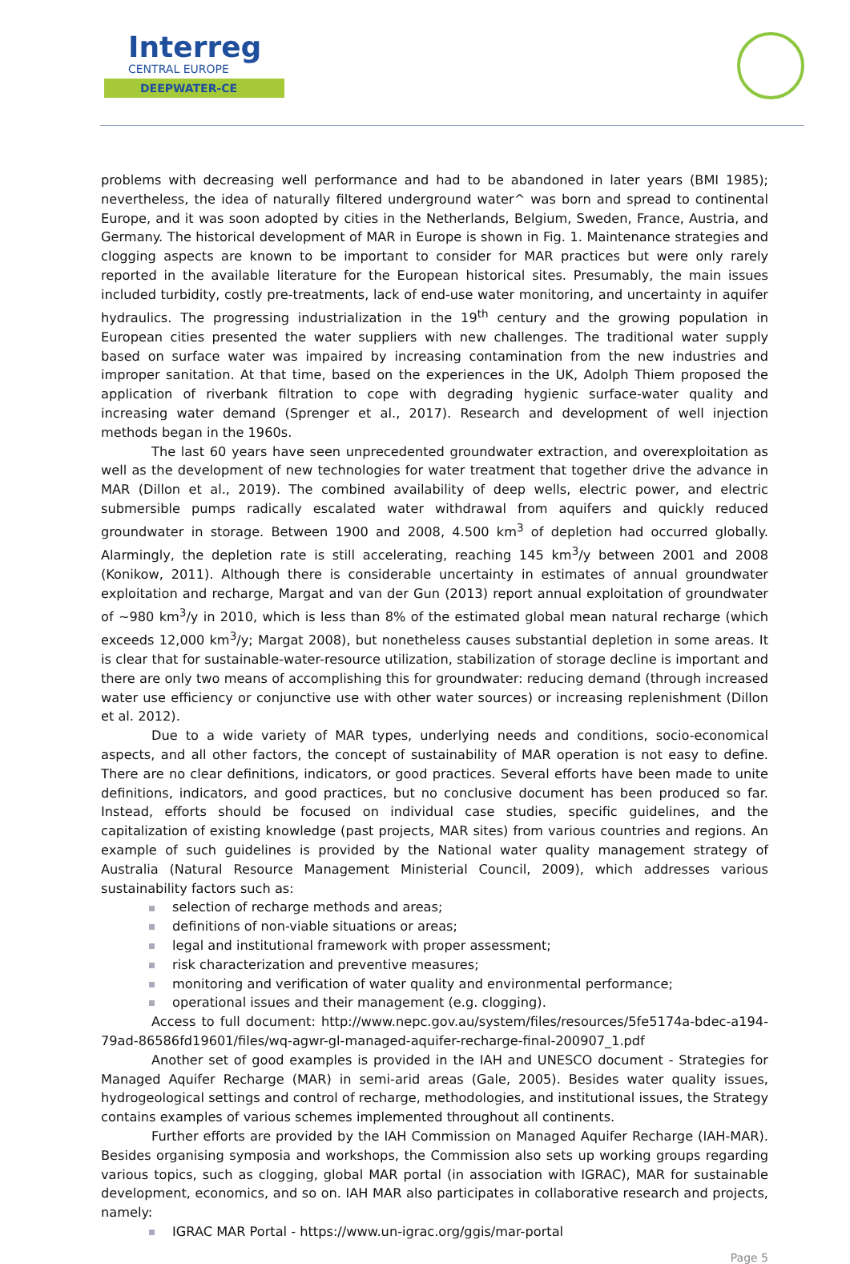Interreg
CENTRAL EUROPE
DEEPWATER-CE
problems with decreasing well performance and had to be abandoned in later years (BMI 1985); nevertheless, the idea of naturally filtered underground water^ was born and spread to continental Europe, and it was soon adopted by cities in the Netherlands, Belgium, Sweden, France, Austria, and Germany. The historical development of MAR in Europe is shown in Fig. 1. Maintenance strategies and clogging aspects are known to be important to consider for MAR practices but were only rarely reported in the available literature for the European historical sites. Presumably, the main issues included turbidity, costly pre-treatments, lack of end-use water monitoring, and uncertainty in aquifer hydraulics. The progressing industrialization in the 19<sup>th</sup> century and the growing population in European cities presented the water suppliers with new challenges. The traditional water supply based on surface water was impaired by increasing contamination from the new industries and improper sanitation. At that time, based on the experiences in the UK, Adolph Thiem proposed the application of riverbank filtration to cope with degrading hygienic surface-water quality and increasing water demand (Sprenger et al., 2017). Research and development of well injection methods began in the 1960s.
The last 60 years have seen unprecedented groundwater extraction, and overexploitation as well as the development of new technologies for water treatment that together drive the advance in MAR (Dillon et al., 2019). The combined availability of deep wells, electric power, and electric submersible pumps radically escalated water withdrawal from aquifers and quickly reduced groundwater in storage. Between 1900 and 2008, 4.500 km<sup>3</sup> of depletion had occurred globally. Alarmingly, the depletion rate is still accelerating, reaching 145 km<sup>3</sup>/y between 2001 and 2008 (Konikow, 2011). Although there is considerable uncertainty in estimates of annual groundwater exploitation and recharge, Margat and van der Gun (2013) report annual exploitation of groundwater of ~980 km<sup>3</sup>/y in 2010, which is less than 8% of the estimated global mean natural recharge (which exceeds 12,000 km<sup>3</sup>/y; Margat 2008), but nonetheless causes substantial depletion in some areas. It is clear that for sustainable-water-resource utilization, stabilization of storage decline is important and there are only two means of accomplishing this for groundwater: reducing demand (through increased water use efficiency or conjunctive use with other water sources) or increasing replenishment (Dillon et al. 2012).
Due to a wide variety of MAR types, underlying needs and conditions, socio-economical aspects, and all other factors, the concept of sustainability of MAR operation is not easy to define. There are no clear definitions, indicators, or good practices. Several efforts have been made to unite definitions, indicators, and good practices, but no conclusive document has been produced so far. Instead, efforts should be focused on individual case studies, specific guidelines, and the capitalization of existing knowledge (past projects, MAR sites) from various countries and regions. An example of such guidelines is provided by the National water quality management strategy of Australia (Natural Resource Management Ministerial Council, 2009), which addresses various sustainability factors such as:
selection of recharge methods and areas;
definitions of non-viable situations or areas;
legal and institutional framework with proper assessment;
risk characterization and preventive measures;
monitoring and verification of water quality and environmental performance;
operational issues and their management (e.g. clogging).
Access to full document: http://www.nepc.gov.au/system/files/resources/5fe5174a-bdec-a194-79ad-86586fd19601/files/wq-agwr-gl-managed-aquifer-recharge-final-200907_1.pdf
Another set of good examples is provided in the IAH and UNESCO document - Strategies for Managed Aquifer Recharge (MAR) in semi-arid areas (Gale, 2005). Besides water quality issues, hydrogeological settings and control of recharge, methodologies, and institutional issues, the Strategy contains examples of various schemes implemented throughout all continents.
Further efforts are provided by the IAH Commission on Managed Aquifer Recharge (IAH-MAR). Besides organising symposia and workshops, the Commission also sets up working groups regarding various topics, such as clogging, global MAR portal (in association with IGRAC), MAR for sustainable development, economics, and so on. IAH MAR also participates in collaborative research and projects, namely:
IGRAC MAR Portal - https://www.un-igrac.org/ggis/mar-portal
Page 5